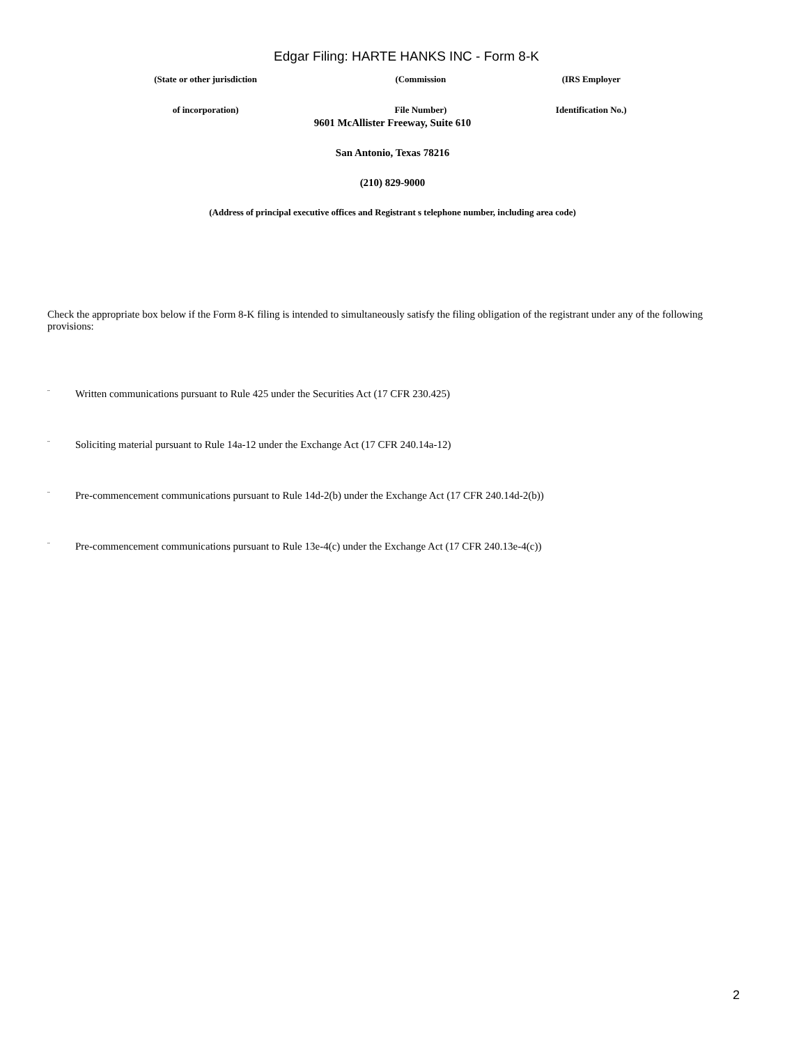Edgar Filing: HARTE HANKS INC - Form 8-K
| (State or other jurisdiction | (Commission | (IRS Employer |
| of incorporation) | File Number) | Identification No.) |
9601 McAllister Freeway, Suite 610
San Antonio, Texas 78216
(210) 829-9000
(Address of principal executive offices and Registrant s telephone number, including area code)
Check the appropriate box below if the Form 8-K filing is intended to simultaneously satisfy the filing obligation of the registrant under any of the following provisions:
¨ Written communications pursuant to Rule 425 under the Securities Act (17 CFR 230.425)
¨ Soliciting material pursuant to Rule 14a-12 under the Exchange Act (17 CFR 240.14a-12)
¨ Pre-commencement communications pursuant to Rule 14d-2(b) under the Exchange Act (17 CFR 240.14d-2(b))
¨ Pre-commencement communications pursuant to Rule 13e-4(c) under the Exchange Act (17 CFR 240.13e-4(c))
2